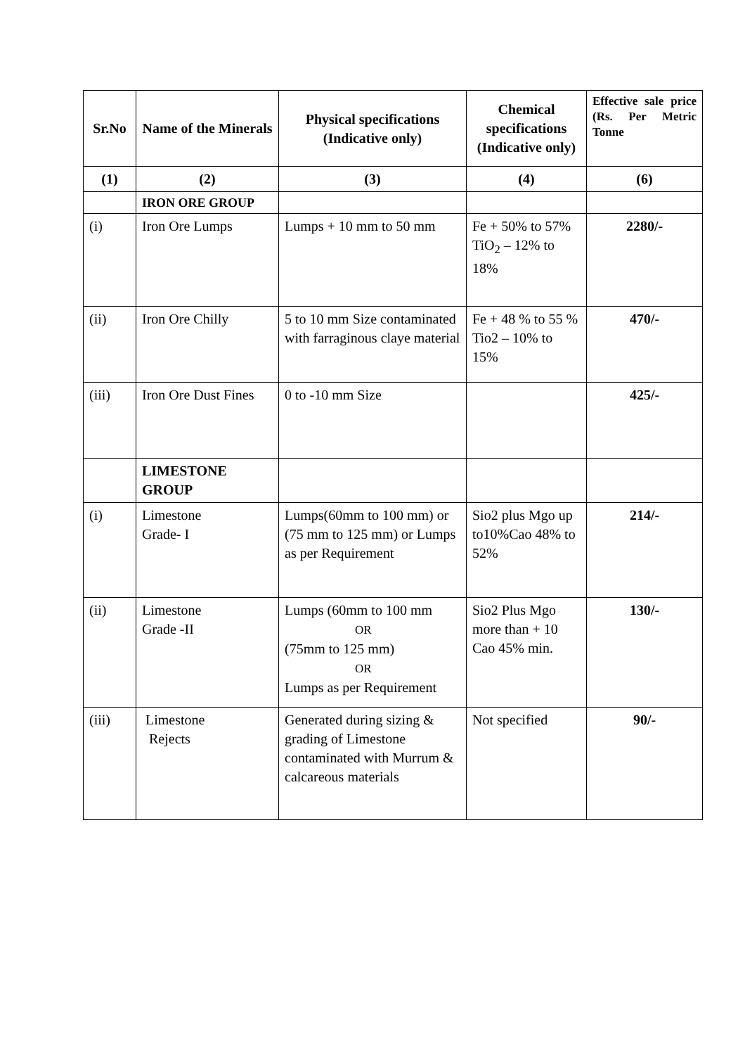| Sr.No | Name of the Minerals | Physical specifications (Indicative only) | Chemical specifications (Indicative only) | Effective sale price (Rs. Per Metric Tonne |
| --- | --- | --- | --- | --- |
| (1) | (2) | (3) | (4) | (6) |
| | IRON ORE GROUP | | | |
| (i) | Iron Ore Lumps | Lumps + 10 mm to 50 mm | Fe + 50% to 57% TiO<sub>2</sub> – 12% to 18% | 2280/- |
| (ii) | Iron Ore Chilly | 5 to 10 mm Size contaminated with farraginous claye material | Fe + 48 % to 55 % Tio2 – 10% to 15% | 470/- |
| (iii) | Iron Ore Dust Fines | 0 to -10 mm Size | | 425/- |
| | LIMESTONE GROUP | | | |
| (i) | Limestone Grade- I | Lumps(60mm to 100 mm) or (75 mm to 125 mm) or Lumps as per Requirement | Sio2 plus Mgo up to10%Cao 48% to 52% | 214/- |
| (ii) | Limestone Grade -II | Lumps (60mm to 100 mm OR (75mm to 125 mm) OR Lumps as per Requirement | Sio2 Plus Mgo more than + 10 Cao 45% min. | 130/- |
| (iii) | Limestone Rejects | Generated during sizing & grading of Limestone contaminated with Murrum & calcareous materials | Not specified | 90/- |